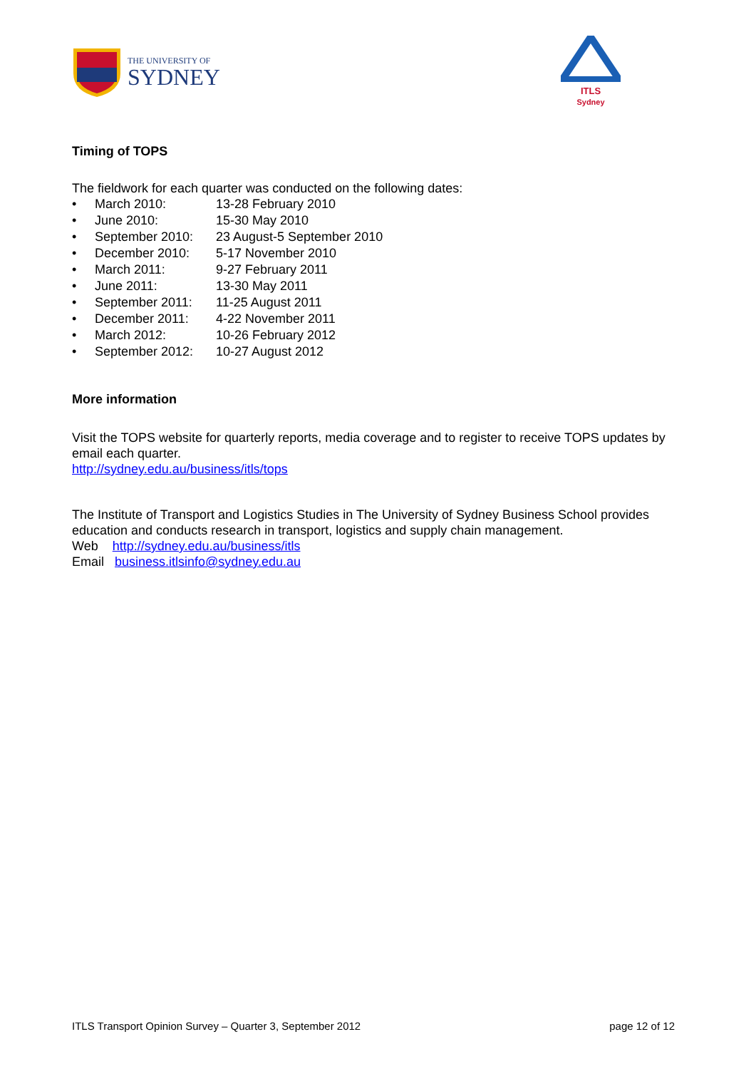THE UNIVERSITY OF
SYDNEY
ITLS
Sydney
Timing of TOPS
The fieldwork for each quarter was conducted on the following dates:
• March 2010: 13-28 February 2010
• June 2010: 15-30 May 2010
• September 2010: 23 August-5 September 2010
• December 2010: 5-17 November 2010
• March 2011: 9-27 February 2011
• June 2011: 13-30 May 2011
• September 2011: 11-25 August 2011
• December 2011: 4-22 November 2011
• March 2012: 10-26 February 2012
• September 2012: 10-27 August 2012
More information
Visit the TOPS website for quarterly reports, media coverage and to register to receive TOPS updates by email each quarter.
http://sydney.edu.au/business/itls/tops
The Institute of Transport and Logistics Studies in The University of Sydney Business School provides education and conducts research in transport, logistics and supply chain management.
Web http://sydney.edu.au/business/itls
Email business.itlsinfo@sydney.edu.au
ITLS Transport Opinion Survey – Quarter 3, September 2012 page 12 of 12